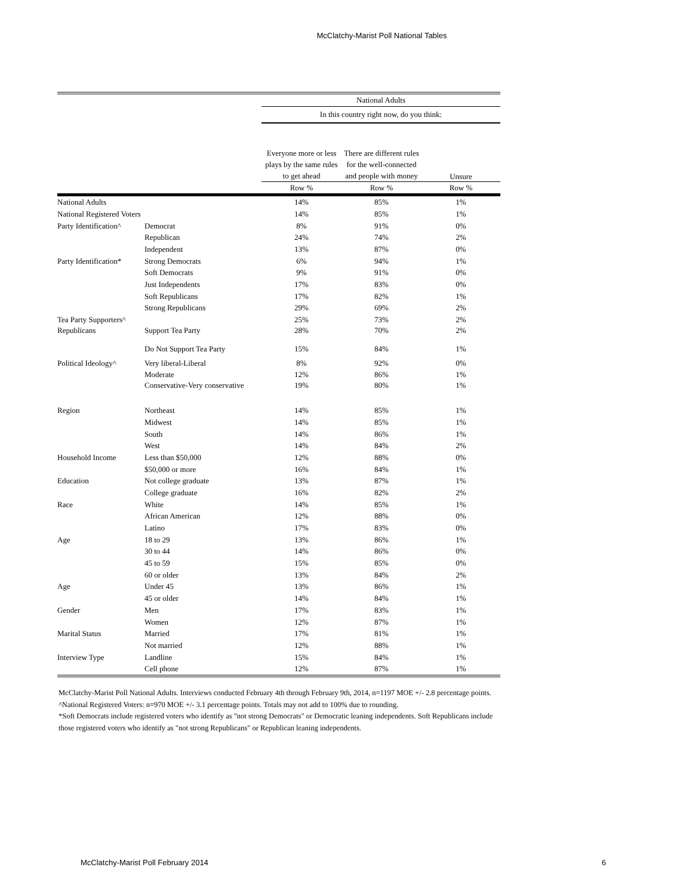McClatchy-Marist Poll National Tables
| | | National Adults | | |
| --- | --- | --- | --- | --- |
| | | In this country right now, do you think: | | |
| | | Everyone more or less plays by the same rules to get ahead | There are different rules for the well-connected and people with money | Unsure |
| | | Row % | Row % | Row % |
| National Adults | | 14% | 85% | 1% |
| National Registered Voters | | 14% | 85% | 1% |
| Party Identification^ | Democrat | 8% | 91% | 0% |
| | Republican | 24% | 74% | 2% |
| | Independent | 13% | 87% | 0% |
| Party Identification* | Strong Democrats | 6% | 94% | 1% |
| | Soft Democrats | 9% | 91% | 0% |
| | Just Independents | 17% | 83% | 0% |
| | Soft Republicans | 17% | 82% | 1% |
| | Strong Republicans | 29% | 69% | 2% |
| Tea Party Supporters^ | | 25% | 73% | 2% |
| Republicans | Support Tea Party | 28% | 70% | 2% |
| | Do Not Support Tea Party | 15% | 84% | 1% |
| Political Ideology^ | Very liberal-Liberal | 8% | 92% | 0% |
| | Moderate | 12% | 86% | 1% |
| | Conservative-Very conservative | 19% | 80% | 1% |
| Region | Northeast | 14% | 85% | 1% |
| | Midwest | 14% | 85% | 1% |
| | South | 14% | 86% | 1% |
| | West | 14% | 84% | 2% |
| Household Income | Less than $50,000 | 12% | 88% | 0% |
| | $50,000 or more | 16% | 84% | 1% |
| Education | Not college graduate | 13% | 87% | 1% |
| | College graduate | 16% | 82% | 2% |
| Race | White | 14% | 85% | 1% |
| | African American | 12% | 88% | 0% |
| | Latino | 17% | 83% | 0% |
| Age | 18 to 29 | 13% | 86% | 1% |
| | 30 to 44 | 14% | 86% | 0% |
| | 45 to 59 | 15% | 85% | 0% |
| | 60 or older | 13% | 84% | 2% |
| Age | Under 45 | 13% | 86% | 1% |
| | 45 or older | 14% | 84% | 1% |
| Gender | Men | 17% | 83% | 1% |
| | Women | 12% | 87% | 1% |
| Marital Status | Married | 17% | 81% | 1% |
| | Not married | 12% | 88% | 1% |
| Interview Type | Landline | 15% | 84% | 1% |
| | Cell phone | 12% | 87% | 1% |
McClatchy-Marist Poll National Adults. Interviews conducted February 4th through February 9th, 2014, n=1197 MOE +/- 2.8 percentage points.
^National Registered Voters: n=970 MOE +/- 3.1 percentage points. Totals may not add to 100% due to rounding.
*Soft Democrats include registered voters who identify as "not strong Democrats" or Democratic leaning independents. Soft Republicans include those registered voters who identify as "not strong Republicans" or Republican leaning independents.
McClatchy-Marist Poll February 2014 6